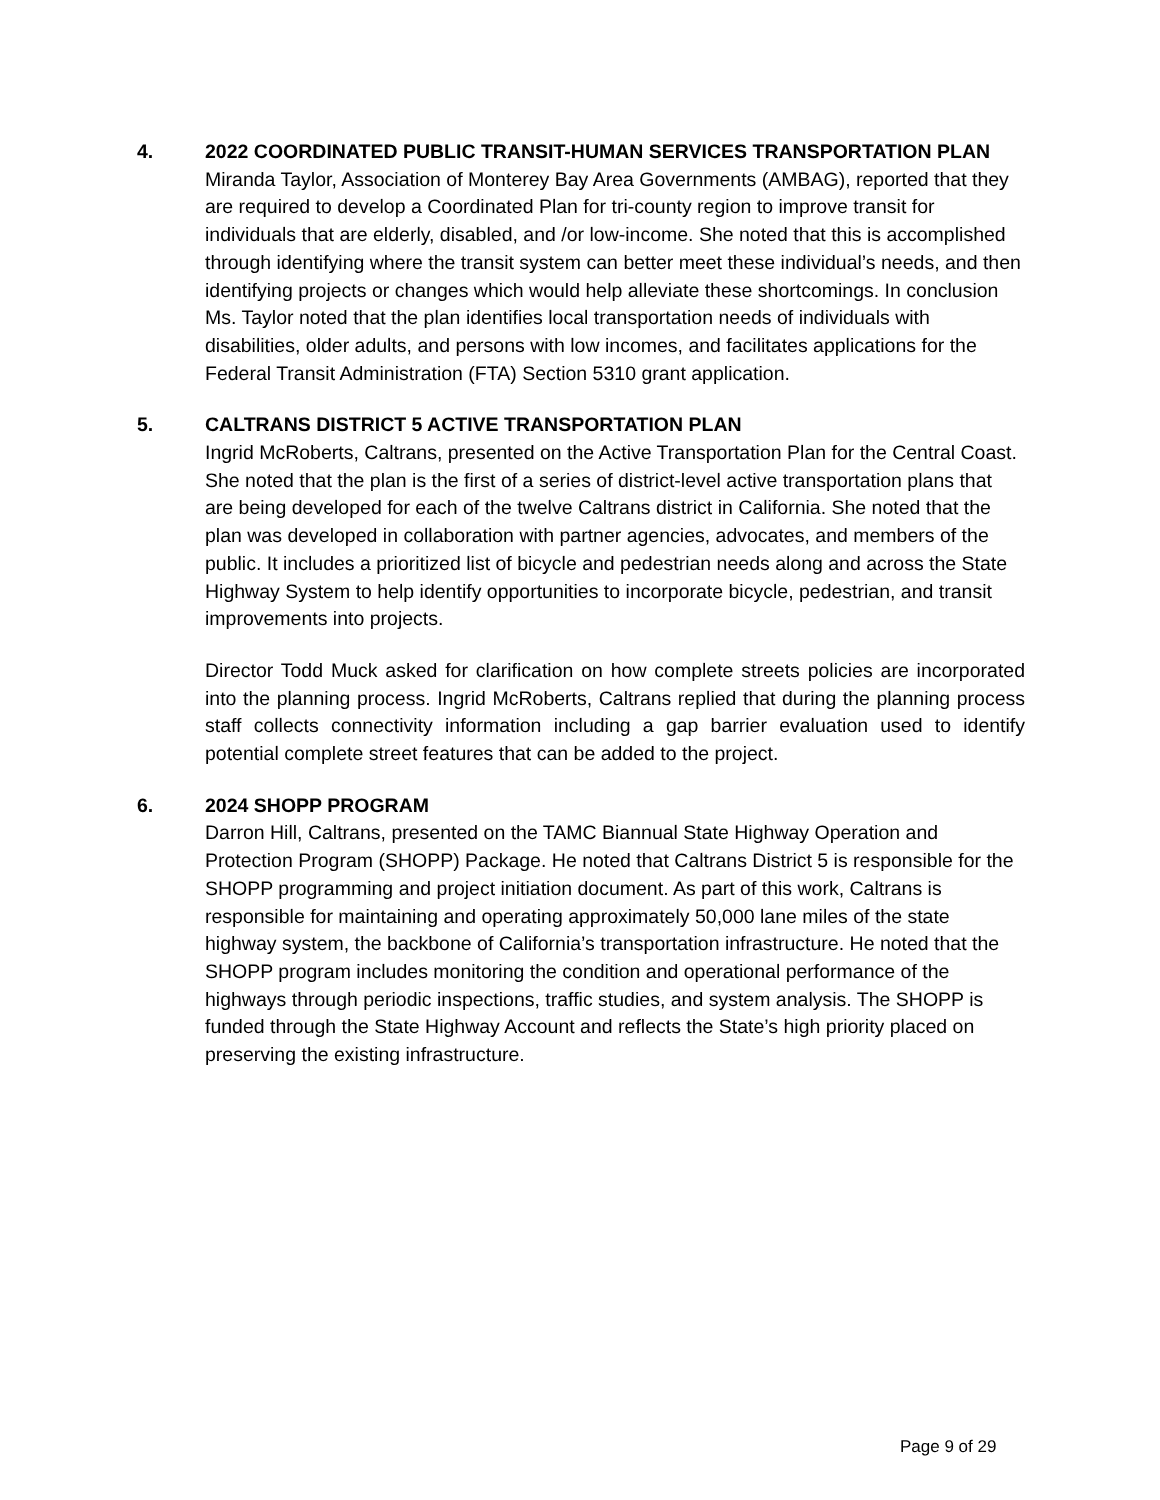4. 2022 COORDINATED PUBLIC TRANSIT-HUMAN SERVICES TRANSPORTATION PLAN
Miranda Taylor, Association of Monterey Bay Area Governments (AMBAG), reported that they are required to develop a Coordinated Plan for tri-county region to improve transit for individuals that are elderly, disabled, and /or low-income. She noted that this is accomplished through identifying where the transit system can better meet these individual’s needs, and then identifying projects or changes which would help alleviate these shortcomings. In conclusion Ms. Taylor noted that the plan identifies local transportation needs of individuals with disabilities, older adults, and persons with low incomes, and facilitates applications for the Federal Transit Administration (FTA) Section 5310 grant application.
5. CALTRANS DISTRICT 5 ACTIVE TRANSPORTATION PLAN
Ingrid McRoberts, Caltrans, presented on the Active Transportation Plan for the Central Coast. She noted that the plan is the first of a series of district-level active transportation plans that are being developed for each of the twelve Caltrans district in California. She noted that the plan was developed in collaboration with partner agencies, advocates, and members of the public. It includes a prioritized list of bicycle and pedestrian needs along and across the State Highway System to help identify opportunities to incorporate bicycle, pedestrian, and transit improvements into projects.
Director Todd Muck asked for clarification on how complete streets policies are incorporated into the planning process. Ingrid McRoberts, Caltrans replied that during the planning process staff collects connectivity information including a gap barrier evaluation used to identify potential complete street features that can be added to the project.
6. 2024 SHOPP PROGRAM
Darron Hill, Caltrans, presented on the TAMC Biannual State Highway Operation and Protection Program (SHOPP) Package. He noted that Caltrans District 5 is responsible for the SHOPP programming and project initiation document. As part of this work, Caltrans is responsible for maintaining and operating approximately 50,000 lane miles of the state highway system, the backbone of California’s transportation infrastructure. He noted that the SHOPP program includes monitoring the condition and operational performance of the highways through periodic inspections, traffic studies, and system analysis. The SHOPP is funded through the State Highway Account and reflects the State’s high priority placed on preserving the existing infrastructure.
Page 9 of 29